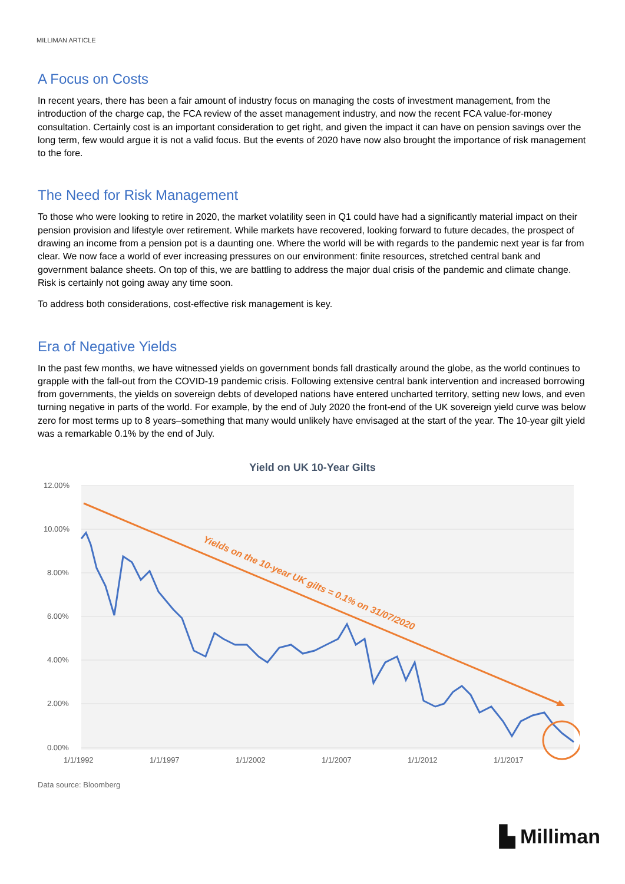MILLIMAN ARTICLE
A Focus on Costs
In recent years, there has been a fair amount of industry focus on managing the costs of investment management, from the introduction of the charge cap, the FCA review of the asset management industry, and now the recent FCA value-for-money consultation. Certainly cost is an important consideration to get right, and given the impact it can have on pension savings over the long term, few would argue it is not a valid focus. But the events of 2020 have now also brought the importance of risk management to the fore.
The Need for Risk Management
To those who were looking to retire in 2020, the market volatility seen in Q1 could have had a significantly material impact on their pension provision and lifestyle over retirement. While markets have recovered, looking forward to future decades, the prospect of drawing an income from a pension pot is a daunting one. Where the world will be with regards to the pandemic next year is far from clear. We now face a world of ever increasing pressures on our environment: finite resources, stretched central bank and government balance sheets. On top of this, we are battling to address the major dual crisis of the pandemic and climate change. Risk is certainly not going away any time soon.
To address both considerations, cost-effective risk management is key.
Era of Negative Yields
In the past few months, we have witnessed yields on government bonds fall drastically around the globe, as the world continues to grapple with the fall-out from the COVID-19 pandemic crisis. Following extensive central bank intervention and increased borrowing from governments, the yields on sovereign debts of developed nations have entered uncharted territory, setting new lows, and even turning negative in parts of the world. For example, by the end of July 2020 the front-end of the UK sovereign yield curve was below zero for most terms up to 8 years–something that many would unlikely have envisaged at the start of the year. The 10-year gilt yield was a remarkable 0.1% by the end of July.
Yield on UK 10-Year Gilts
12.00%
10.00%
8.00%
6.00%
4.00%
2.00%
0.00%
1/1/1992
1/1/1997
1/1/2002
1/1/2007
1/1/2012
1/1/2017
Yields on the 10-year UK gilts = 0.1% on 31/07/2020
Data source: Bloomberg
▙ Milliman